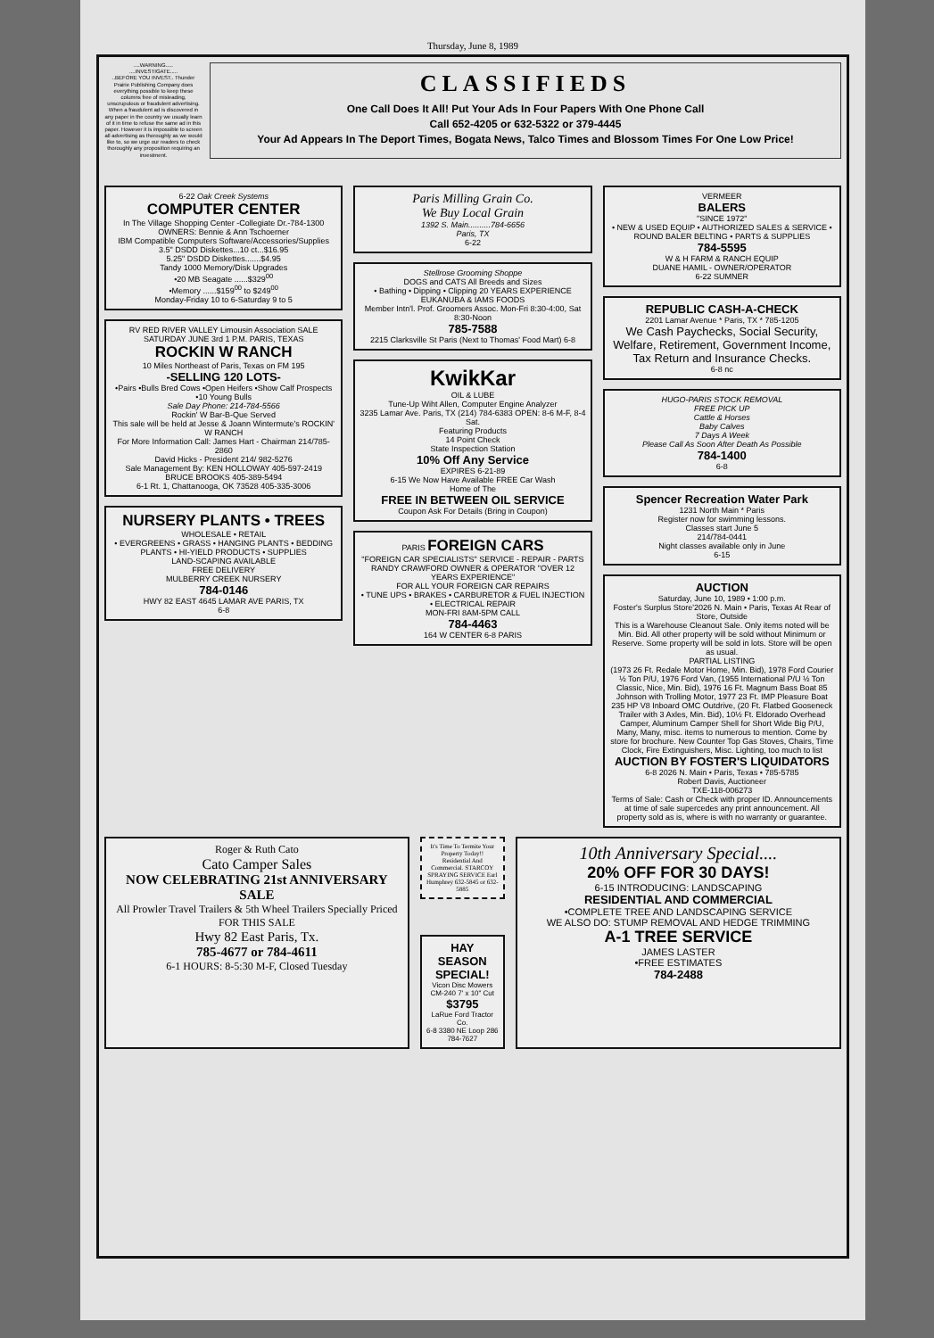Thursday, June 8, 1989
....WARNING.....
....INVESTIGATE.....
..BEFORE YOU INVEST.. Thunder Prairie Publishing Company does everything possible to keep these columns free of misleading, unscrupulous or fraudulent advertising. When a fraudulent ad is discovered in any paper in the country we usually learn of it in time to refuse the same ad in this paper. However it is impossible to screen all advertising as thoroughly as we would like to, so we urge our readers to check thoroughly any proposition requiring an investment.
CLASSIFIEDS
One Call Does It All! Put Your Ads In Four Papers With One Phone Call
Call 652-4205 or 632-5322 or 379-4445
Your Ad Appears In The Deport Times, Bogata News, Talco Times and Blossom Times For One Low Price!
6-22 Oak Creek Systems
COMPUTER CENTER
In The Village Shopping Center -Collegiate Dr.-784-1300
OWNERS: Bennie & Ann Tschoerner
IBM Compatible Computers Software/Accessories/Supplies
3.5" DSDD Diskettes...10 ct...$16.95
5.25" DSDD Diskettes.......$4.95
Tandy 1000 Memory/Disk Upgrades
•20 MB Seagate ......$329<sup>00</sup>
•Memory ......$159<sup>00</sup> to $249<sup>00</sup>
Monday-Friday 10 to 6-Saturday 9 to 5
RV RED RIVER VALLEY Limousin Association SALE
SATURDAY JUNE 3rd 1 P.M. PARIS, TEXAS
ROCKIN W RANCH
10 Miles Northeast of Paris, Texas on FM 195
-SELLING 120 LOTS-
•Pairs •Bulls Bred Cows •Open Heifers •Show Calf Prospects •10 Young Bulls
Sale Day Phone: 214-784-5566
Rockin' W Bar-B-Que Served
This sale will be held at Jesse & Joann Wintermute's ROCKIN' W RANCH
For More Information Call: James Hart - Chairman 214/785-2860
David Hicks - President 214/ 982-5276
Sale Management By: KEN HOLLOWAY 405-597-2419 BRUCE BROOKS 405-389-5494
6-1 Rt. 1, Chattanooga, OK 73528 405-335-3006
NURSERY PLANTS • TREES
WHOLESALE • RETAIL
• EVERGREENS • GRASS • HANGING PLANTS • BEDDING PLANTS • HI-YIELD PRODUCTS • SUPPLIES
LAND-SCAPING AVAILABLE
FREE DELIVERY
MULBERRY CREEK NURSERY
784-0146
HWY 82 EAST 4645 LAMAR AVE PARIS, TX
6-8
Paris Milling Grain Co.
We Buy Local Grain
1392 S. Main..........784-6656
Paris, TX
6-22
Stellrose Grooming Shoppe
DOGS and CATS All Breeds and Sizes
• Bathing • Dipping • Clipping 20 YEARS EXPERIENCE
EUKANUBA & IAMS FOODS
Member Intn'l. Prof. Groomers Assoc. Mon-Fri 8:30-4:00, Sat 8:30-Noon
785-7588
2215 Clarksville St Paris (Next to Thomas' Food Mart) 6-8
KwikKar
OIL & LUBE
Tune-Up Wiht Allen, Computer Engine Analyzer
3235 Lamar Ave. Paris, TX (214) 784-6383 OPEN: 8-6 M-F, 8-4 Sat.
Featuring Products
14 Point Check
State Inspection Station
10% Off Any Service
EXPIRES 6-21-89
6-15 We Now Have Available FREE Car Wash
Home of The
FREE IN BETWEEN OIL SERVICE
Coupon Ask For Details (Bring in Coupon)
PARIS FOREIGN CARS
"FOREIGN CAR SPECIALISTS" SERVICE - REPAIR - PARTS
RANDY CRAWFORD OWNER & OPERATOR "OVER 12 YEARS EXPERIENCE"
FOR ALL YOUR FOREIGN CAR REPAIRS
• TUNE UPS • BRAKES • CARBURETOR & FUEL INJECTION • ELECTRICAL REPAIR
MON-FRI 8AM-5PM CALL
784-4463
164 W CENTER 6-8 PARIS
VERMEER
BALERS
"SINCE 1972"
• NEW & USED EQUIP • AUTHORIZED SALES & SERVICE • ROUND BALER BELTING • PARTS & SUPPLIES
784-5595
W & H FARM & RANCH EQUIP
DUANE HAMIL - OWNER/OPERATOR
6-22 SUMNER
REPUBLIC CASH-A-CHECK
2201 Lamar Avenue * Paris, TX * 785-1205
We Cash Paychecks, Social Security, Welfare, Retirement, Government Income, Tax Return and Insurance Checks.
6-8 nc
HUGO-PARIS STOCK REMOVAL
FREE PICK UP
Cattle & Horses
Baby Calves
7 Days A Week
Please Call As Soon After Death As Possible
784-1400
6-8
Spencer Recreation Water Park
1231 North Main * Paris
Register now for swimming lessons.
Classes start June 5
214/784-0441
Night classes available only in June
6-15
AUCTION
Saturday, June 10, 1989 • 1:00 p.m.
Foster's Surplus Store'2026 N. Main • Paris, Texas At Rear of Store, Outside
This is a Warehouse Cleanout Sale. Only items noted will be Min. Bid. All other property will be sold without Minimum or Reserve. Some property will be sold in lots. Store will be open as usual.
PARTIAL LISTING
(1973 26 Ft. Redale Motor Home, Min. Bid), 1978 Ford Courier ½ Ton P/U, 1976 Ford Van, (1955 International P/U ½ Ton Classic, Nice, Min. Bid), 1976 16 Ft. Magnum Bass Boat 85 Johnson with Trolling Motor, 1977 23 Ft. IMP Pleasure Boat 235 HP V8 Inboard OMC Outdrive, (20 Ft. Flatbed Gooseneck Trailer with 3 Axles, Min. Bid), 10½ Ft. Eldorado Overhead Camper, Aluminum Camper Shell for Short Wide Big P/U, Many, Many, misc. items to numerous to mention. Come by store for brochure. New Counter Top Gas Stoves, Chairs, Time Clock, Fire Extinguishers, Misc. Lighting, too much to list
AUCTION BY FOSTER'S LIQUIDATORS
6-8 2026 N. Main • Paris, Texas • 785-5785
Robert Davis, Auctioneer
TXE-118-006273
Terms of Sale: Cash or Check with proper ID. Announcements at time of sale supercedes any print announcement. All property sold as is, where is with no warranty or guarantee.
Roger & Ruth Cato
Cato Camper Sales
NOW CELEBRATING 21st ANNIVERSARY SALE
All Prowler Travel Trailers & 5th Wheel Trailers Specially Priced FOR THIS SALE
Hwy 82 East Paris, Tx.
785-4677 or 784-4611
6-1 HOURS: 8-5:30 M-F, Closed Tuesday
It's Time To Termite Your Property Today!! Residential And Commercial. STARCOY SPRAYING SERVICE Earl Humphrey 632-5845 or 632-5885
HAY SEASON SPECIAL!
Vicon Disc Mowers CM-240 7' x 10" Cut
$3795
LaRue Ford Tractor Co.
6-8 3380 NE Loop 286 784-7627
10th Anniversary Special....
20% OFF FOR 30 DAYS!
6-15 INTRODUCING: LANDSCAPING
RESIDENTIAL AND COMMERCIAL
•COMPLETE TREE AND LANDSCAPING SERVICE
WE ALSO DO: STUMP REMOVAL AND HEDGE TRIMMING
A-1 TREE SERVICE
JAMES LASTER
•FREE ESTIMATES
784-2488